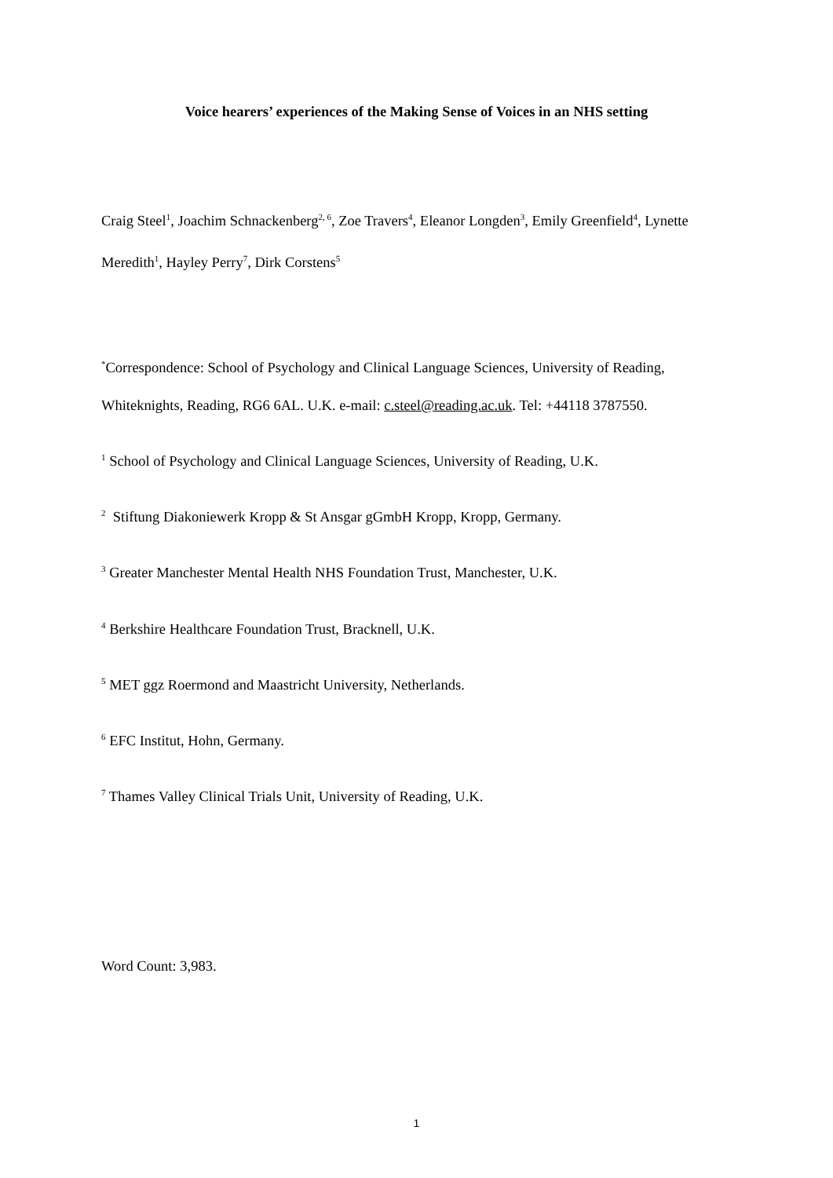Voice hearers’ experiences of the Making Sense of Voices in an NHS setting
Craig Steel<sup>1</sup>, Joachim Schnackenberg<sup>2, 6</sup>, Zoe Travers<sup>4</sup>, Eleanor Longden<sup>3</sup>, Emily Greenfield<sup>4</sup>, Lynette Meredith<sup>1</sup>, Hayley Perry<sup>7</sup>, Dirk Corstens<sup>5</sup>
<sup>*</sup> Correspondence: School of Psychology and Clinical Language Sciences, University of Reading, Whiteknights, Reading, RG6 6AL. U.K. e-mail: c.steel@reading.ac.uk. Tel: +44118 3787550.
<sup>1</sup> School of Psychology and Clinical Language Sciences, University of Reading, U.K.
<sup>2</sup> Stiftung Diakoniewerk Kropp & St Ansgar gGmbH Kropp, Kropp, Germany.
<sup>3</sup> Greater Manchester Mental Health NHS Foundation Trust, Manchester, U.K.
<sup>4</sup> Berkshire Healthcare Foundation Trust, Bracknell, U.K.
<sup>5</sup> MET ggz Roermond and Maastricht University, Netherlands.
<sup>6</sup> EFC Institut, Hohn, Germany.
<sup>7</sup> Thames Valley Clinical Trials Unit, University of Reading, U.K.
Word Count: 3,983.
1